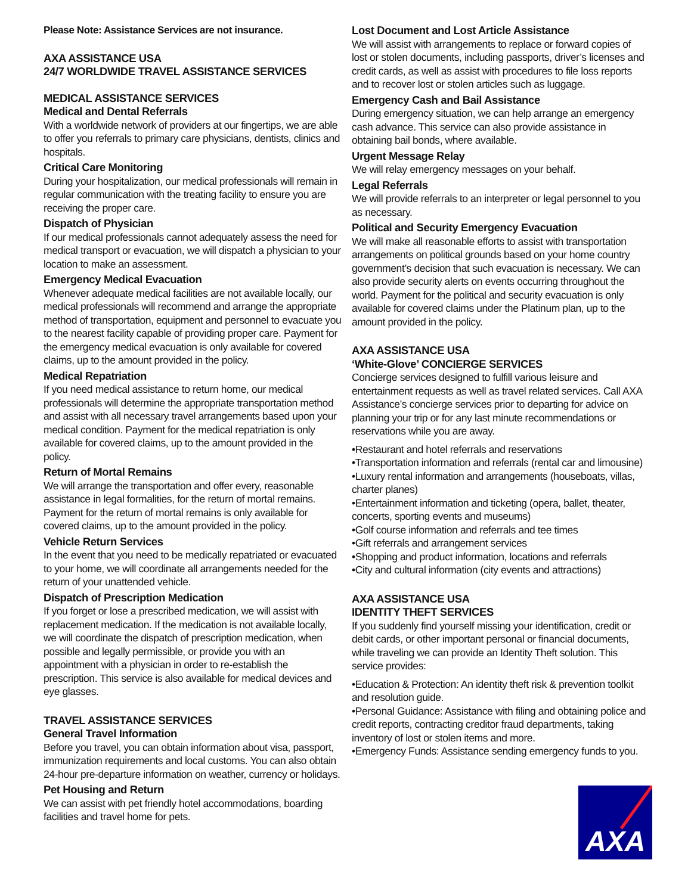Please Note: Assistance Services are not insurance.
AXA ASSISTANCE USA
24/7 WORLDWIDE TRAVEL ASSISTANCE SERVICES
MEDICAL ASSISTANCE SERVICES
Medical and Dental Referrals
With a worldwide network of providers at our fingertips, we are able to offer you referrals to primary care physicians, dentists, clinics and hospitals.
Critical Care Monitoring
During your hospitalization, our medical professionals will remain in regular communication with the treating facility to ensure you are receiving the proper care.
Dispatch of Physician
If our medical professionals cannot adequately assess the need for medical transport or evacuation, we will dispatch a physician to your location to make an assessment.
Emergency Medical Evacuation
Whenever adequate medical facilities are not available locally, our medical professionals will recommend and arrange the appropriate method of transportation, equipment and personnel to evacuate you to the nearest facility capable of providing proper care. Payment for the emergency medical evacuation is only available for covered claims, up to the amount provided in the policy.
Medical Repatriation
If you need medical assistance to return home, our medical professionals will determine the appropriate transportation method and assist with all necessary travel arrangements based upon your medical condition. Payment for the medical repatriation is only available for covered claims, up to the amount provided in the policy.
Return of Mortal Remains
We will arrange the transportation and offer every, reasonable assistance in legal formalities, for the return of mortal remains. Payment for the return of mortal remains is only available for covered claims, up to the amount provided in the policy.
Vehicle Return Services
In the event that you need to be medically repatriated or evacuated to your home, we will coordinate all arrangements needed for the return of your unattended vehicle.
Dispatch of Prescription Medication
If you forget or lose a prescribed medication, we will assist with replacement medication. If the medication is not available locally, we will coordinate the dispatch of prescription medication, when possible and legally permissible, or provide you with an appointment with a physician in order to re-establish the prescription. This service is also available for medical devices and eye glasses.
TRAVEL ASSISTANCE SERVICES
General Travel Information
Before you travel, you can obtain information about visa, passport, immunization requirements and local customs. You can also obtain 24-hour pre-departure information on weather, currency or holidays.
Pet Housing and Return
We can assist with pet friendly hotel accommodations, boarding facilities and travel home for pets.
Lost Document and Lost Article Assistance
We will assist with arrangements to replace or forward copies of lost or stolen documents, including passports, driver’s licenses and credit cards, as well as assist with procedures to file loss reports and to recover lost or stolen articles such as luggage.
Emergency Cash and Bail Assistance
During emergency situation, we can help arrange an emergency cash advance. This service can also provide assistance in obtaining bail bonds, where available.
Urgent Message Relay
We will relay emergency messages on your behalf.
Legal Referrals
We will provide referrals to an interpreter or legal personnel to you as necessary.
Political and Security Emergency Evacuation
We will make all reasonable efforts to assist with transportation arrangements on political grounds based on your home country government’s decision that such evacuation is necessary. We can also provide security alerts on events occurring throughout the world. Payment for the political and security evacuation is only available for covered claims under the Platinum plan, up to the amount provided in the policy.
AXA ASSISTANCE USA
‘White-Glove’ CONCIERGE SERVICES
Concierge services designed to fulfill various leisure and entertainment requests as well as travel related services. Call AXA Assistance’s concierge services prior to departing for advice on planning your trip or for any last minute recommendations or reservations while you are away.
•Restaurant and hotel referrals and reservations
•Transportation information and referrals (rental car and limousine)
•Luxury rental information and arrangements (houseboats, villas, charter planes)
•Entertainment information and ticketing (opera, ballet, theater, concerts, sporting events and museums)
•Golf course information and referrals and tee times
•Gift referrals and arrangement services
•Shopping and product information, locations and referrals
•City and cultural information (city events and attractions)
AXA ASSISTANCE USA
IDENTITY THEFT SERVICES
If you suddenly find yourself missing your identification, credit or debit cards, or other important personal or financial documents, while traveling we can provide an Identity Theft solution. This service provides:
•Education & Protection: An identity theft risk & prevention toolkit and resolution guide.
•Personal Guidance: Assistance with filing and obtaining police and credit reports, contracting creditor fraud departments, taking inventory of lost or stolen items and more.
•Emergency Funds: Assistance sending emergency funds to you.
AXA